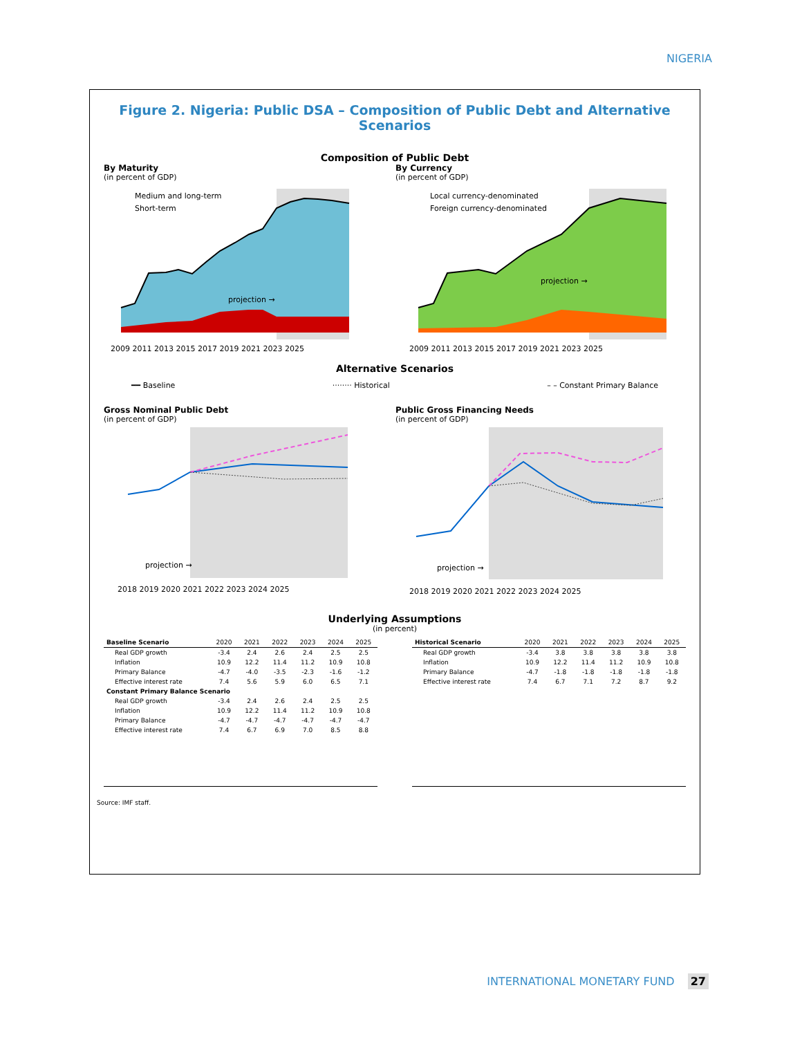NIGERIA
Figure 2. Nigeria: Public DSA – Composition of Public Debt and Alternative Scenarios
Composition of Public Debt
By Maturity
(in percent of GDP)
Medium and long-term
Short-term
projection →
2009 2011 2013 2015 2017 2019 2021 2023 2025
By Currency
(in percent of GDP)
Local currency-denominated
Foreign currency-denominated
projection →
2009 2011 2013 2015 2017 2019 2021 2023 2025
Alternative Scenarios
━━ Baseline ········ Historical – – Constant Primary Balance
Gross Nominal Public Debt
(in percent of GDP)
projection →
2018 2019 2020 2021 2022 2023 2024 2025
Public Gross Financing Needs
(in percent of GDP)
projection →
2018 2019 2020 2021 2022 2023 2024 2025
Underlying Assumptions
(in percent)
| Baseline Scenario | 2020 | 2021 | 2022 | 2023 | 2024 | 2025 |
| --- | --- | --- | --- | --- | --- | --- |
| Real GDP growth | -3.4 | 2.4 | 2.6 | 2.4 | 2.5 | 2.5 |
| Inflation | 10.9 | 12.2 | 11.4 | 11.2 | 10.9 | 10.8 |
| Primary Balance | -4.7 | -4.0 | -3.5 | -2.3 | -1.6 | -1.2 |
| Effective interest rate | 7.4 | 5.6 | 5.9 | 6.0 | 6.5 | 7.1 |
| Constant Primary Balance Scenario | | | | | | |
| Real GDP growth | -3.4 | 2.4 | 2.6 | 2.4 | 2.5 | 2.5 |
| Inflation | 10.9 | 12.2 | 11.4 | 11.2 | 10.9 | 10.8 |
| Primary Balance | -4.7 | -4.7 | -4.7 | -4.7 | -4.7 | -4.7 |
| Effective interest rate | 7.4 | 6.7 | 6.9 | 7.0 | 8.5 | 8.8 |
| Historical Scenario | 2020 | 2021 | 2022 | 2023 | 2024 | 2025 |
| --- | --- | --- | --- | --- | --- | --- |
| Real GDP growth | -3.4 | 3.8 | 3.8 | 3.8 | 3.8 | 3.8 |
| Inflation | 10.9 | 12.2 | 11.4 | 11.2 | 10.9 | 10.8 |
| Primary Balance | -4.7 | -1.8 | -1.8 | -1.8 | -1.8 | -1.8 |
| Effective interest rate | 7.4 | 6.7 | 7.1 | 7.2 | 8.7 | 9.2 |
Source: IMF staff.
INTERNATIONAL MONETARY FUND 27